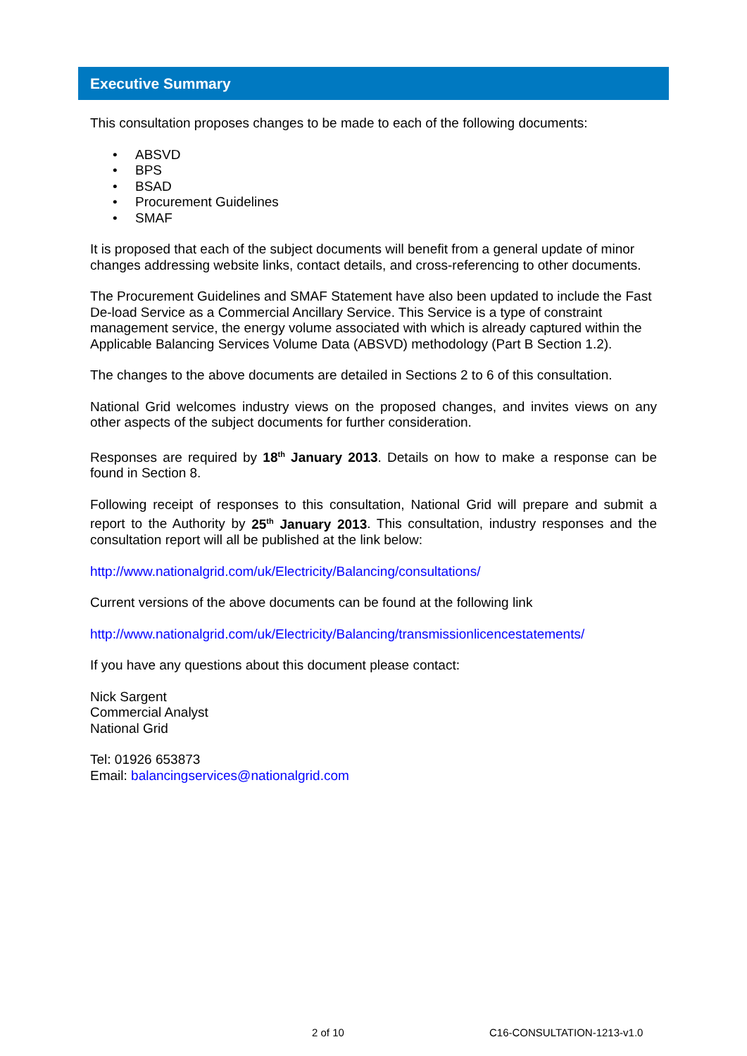Executive Summary
This consultation proposes changes to be made to each of the following documents:
• ABSVD
• BPS
• BSAD
• Procurement Guidelines
• SMAF
It is proposed that each of the subject documents will benefit from a general update of minor changes addressing website links, contact details, and cross-referencing to other documents.
The Procurement Guidelines and SMAF Statement have also been updated to include the Fast De-load Service as a Commercial Ancillary Service. This Service is a type of constraint management service, the energy volume associated with which is already captured within the Applicable Balancing Services Volume Data (ABSVD) methodology (Part B Section 1.2).
The changes to the above documents are detailed in Sections 2 to 6 of this consultation.
National Grid welcomes industry views on the proposed changes, and invites views on any other aspects of the subject documents for further consideration.
Responses are required by 18<sup>th</sup> January 2013. Details on how to make a response can be found in Section 8.
Following receipt of responses to this consultation, National Grid will prepare and submit a report to the Authority by 25<sup>th</sup> January 2013. This consultation, industry responses and the consultation report will all be published at the link below:
http://www.nationalgrid.com/uk/Electricity/Balancing/consultations/
Current versions of the above documents can be found at the following link
http://www.nationalgrid.com/uk/Electricity/Balancing/transmissionlicencestatements/
If you have any questions about this document please contact:
Nick Sargent
Commercial Analyst
National Grid
Tel: 01926 653873
Email: balancingservices@nationalgrid.com
2 of 10 C16-CONSULTATION-1213-v1.0